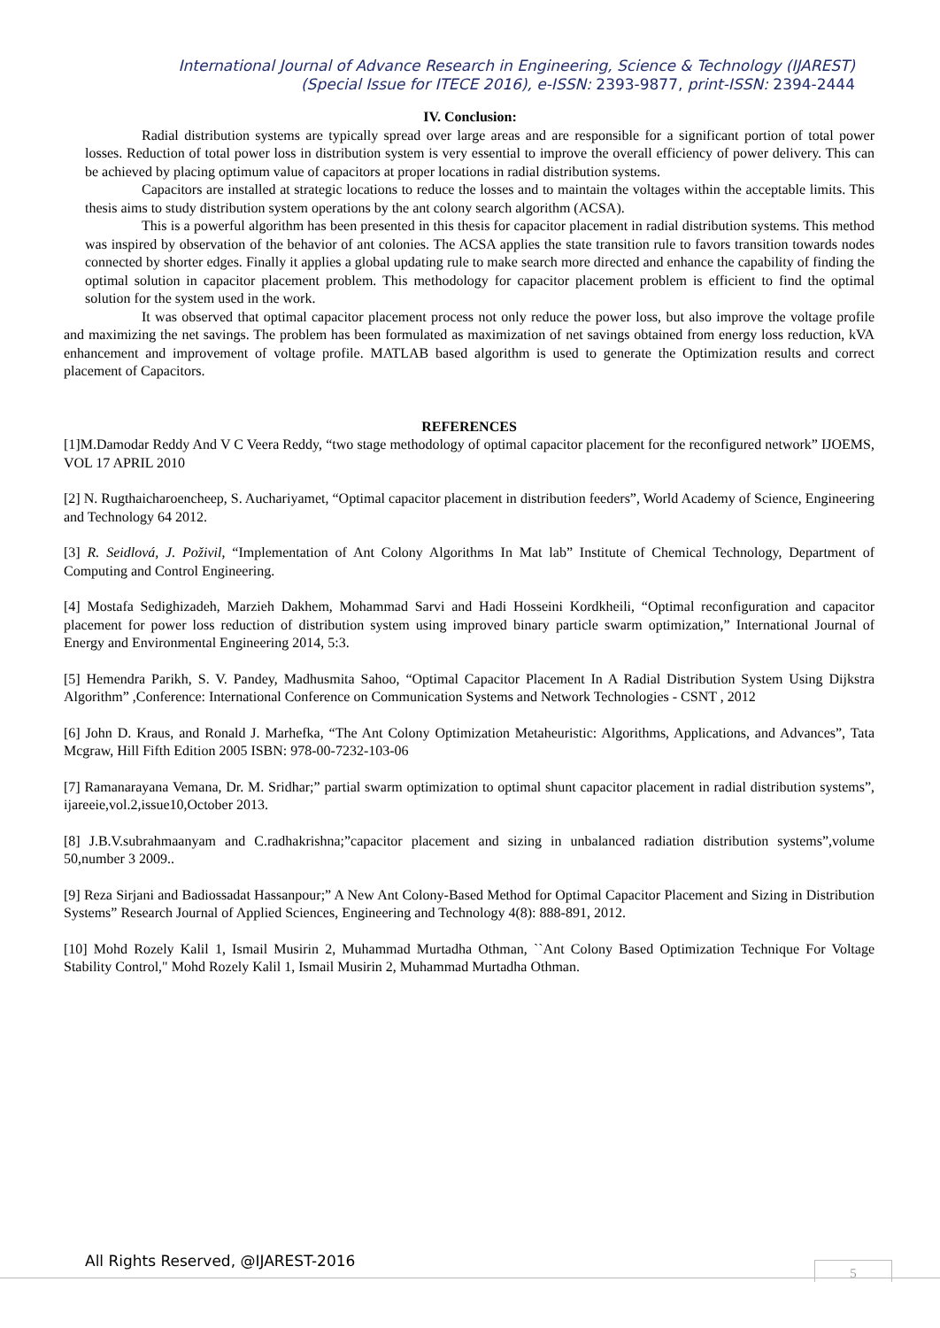International Journal of Advance Research in Engineering, Science & Technology (IJAREST)
(Special Issue for ITECE 2016), e-ISSN: 2393-9877, print-ISSN: 2394-2444
IV. Conclusion:
Radial distribution systems are typically spread over large areas and are responsible for a significant portion of total power losses. Reduction of total power loss in distribution system is very essential to improve the overall efficiency of power delivery. This can be achieved by placing optimum value of capacitors at proper locations in radial distribution systems.
Capacitors are installed at strategic locations to reduce the losses and to maintain the voltages within the acceptable limits. This thesis aims to study distribution system operations by the ant colony search algorithm (ACSA).
This is a powerful algorithm has been presented in this thesis for capacitor placement in radial distribution systems. This method was inspired by observation of the behavior of ant colonies. The ACSA applies the state transition rule to favors transition towards nodes connected by shorter edges. Finally it applies a global updating rule to make search more directed and enhance the capability of finding the optimal solution in capacitor placement problem. This methodology for capacitor placement problem is efficient to find the optimal solution for the system used in the work.
It was observed that optimal capacitor placement process not only reduce the power loss, but also improve the voltage profile and maximizing the net savings. The problem has been formulated as maximization of net savings obtained from energy loss reduction, kVA enhancement and improvement of voltage profile. MATLAB based algorithm is used to generate the Optimization results and correct placement of Capacitors.
REFERENCES
[1]M.Damodar Reddy And V C Veera Reddy, “two stage methodology of optimal capacitor placement for the reconfigured network” IJOEMS, VOL 17 APRIL 2010
[2] N. Rugthaicharoencheep, S. Auchariyamet, “Optimal capacitor placement in distribution feeders”, World Academy of Science, Engineering and Technology 64 2012.
[3] R. Seidlová, J. Poživil, “Implementation of Ant Colony Algorithms In Mat lab” Institute of Chemical Technology, Department of Computing and Control Engineering.
[4] Mostafa Sedighizadeh, Marzieh Dakhem, Mohammad Sarvi and Hadi Hosseini Kordkheili, “Optimal reconfiguration and capacitor placement for power loss reduction of distribution system using improved binary particle swarm optimization,” International Journal of Energy and Environmental Engineering 2014, 5:3.
[5] Hemendra Parikh, S. V. Pandey, Madhusmita Sahoo, “Optimal Capacitor Placement In A Radial Distribution System Using Dijkstra Algorithm” ,Conference: International Conference on Communication Systems and Network Technologies - CSNT , 2012
[6] John D. Kraus, and Ronald J. Marhefka, “The Ant Colony Optimization Metaheuristic: Algorithms, Applications, and Advances”, Tata Mcgraw, Hill Fifth Edition 2005 ISBN: 978-00-7232-103-06
[7] Ramanarayana Vemana, Dr. M. Sridhar;” partial swarm optimization to optimal shunt capacitor placement in radial distribution systems”, ijareeie,vol.2,issue10,October 2013.
[8] J.B.V.subrahmaanyam and C.radhakrishna;”capacitor placement and sizing in unbalanced radiation distribution systems”,volume 50,number 3 2009..
[9] Reza Sirjani and Badiossadat Hassanpour;” A New Ant Colony-Based Method for Optimal Capacitor Placement and Sizing in Distribution Systems” Research Journal of Applied Sciences, Engineering and Technology 4(8): 888-891, 2012.
[10] Mohd Rozely Kalil 1, Ismail Musirin 2, Muhammad Murtadha Othman, ``Ant Colony Based Optimization Technique For Voltage Stability Control," Mohd Rozely Kalil 1, Ismail Musirin 2, Muhammad Murtadha Othman.
All Rights Reserved, @IJAREST-2016
5